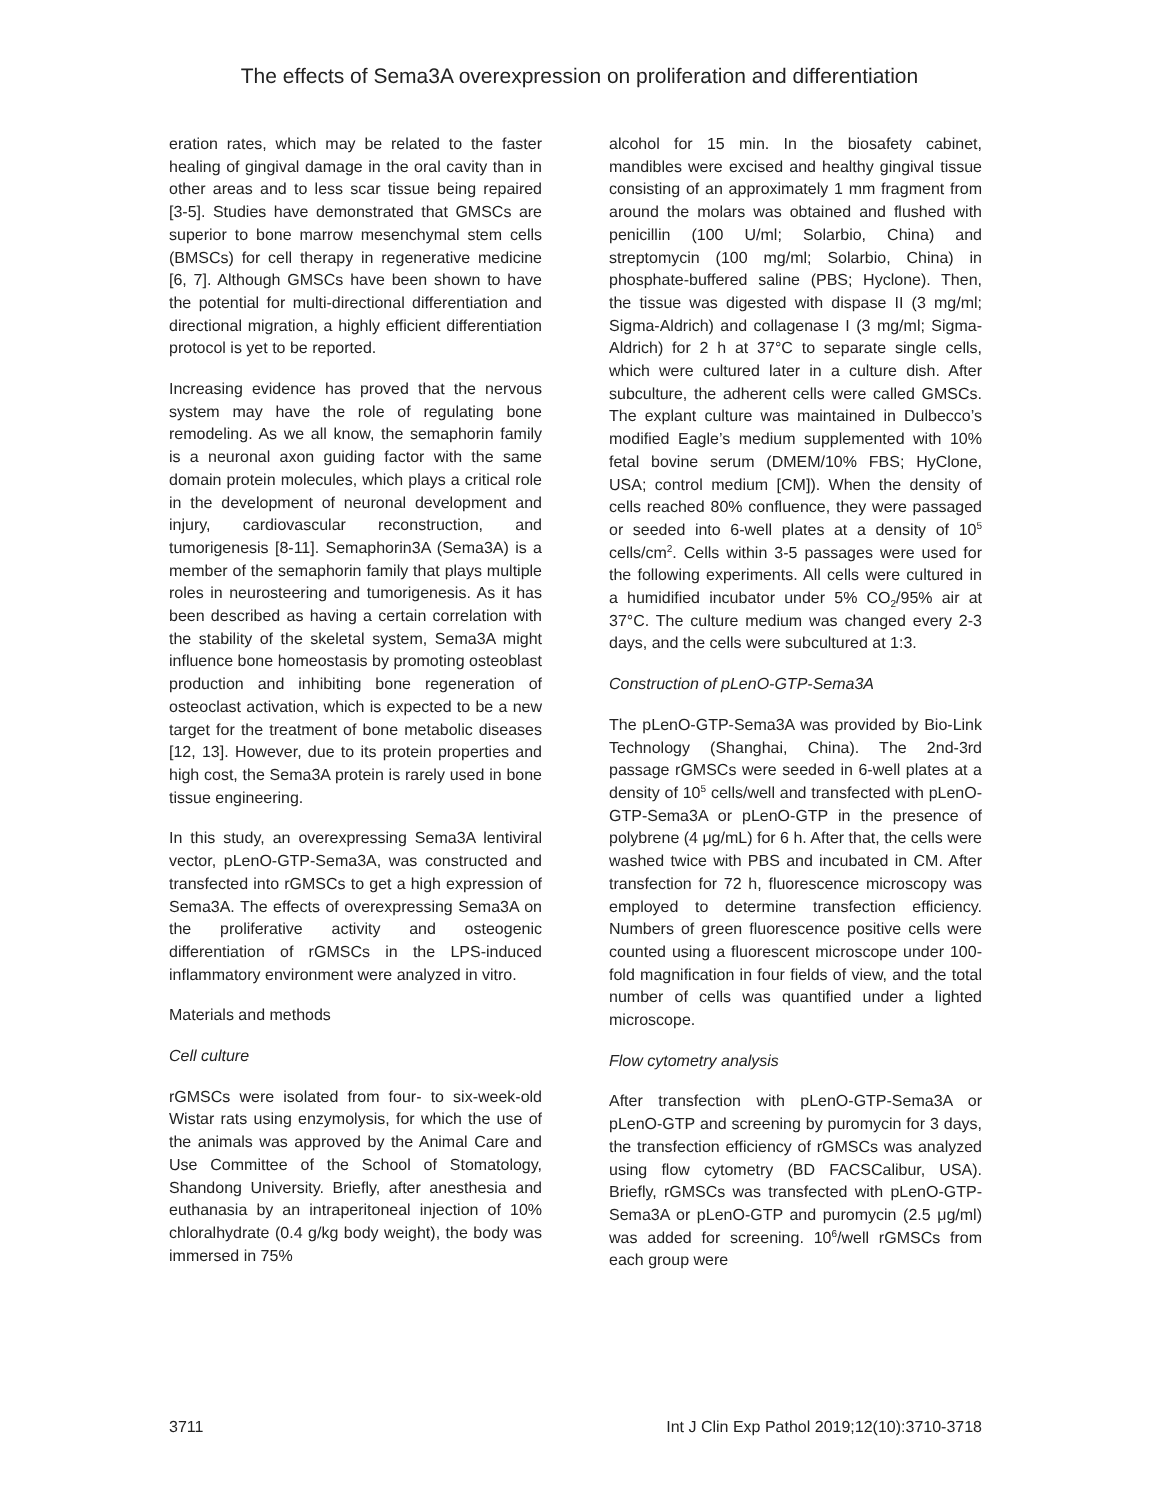The effects of Sema3A overexpression on proliferation and differentiation
eration rates, which may be related to the faster healing of gingival damage in the oral cavity than in other areas and to less scar tissue being repaired [3-5]. Studies have demonstrated that GMSCs are superior to bone marrow mesenchymal stem cells (BMSCs) for cell therapy in regenerative medicine [6, 7]. Although GMSCs have been shown to have the potential for multi-directional differentiation and directional migration, a highly efficient differentiation protocol is yet to be reported.
Increasing evidence has proved that the nervous system may have the role of regulating bone remodeling. As we all know, the semaphorin family is a neuronal axon guiding factor with the same domain protein molecules, which plays a critical role in the development of neuronal development and injury, cardiovascular reconstruction, and tumorigenesis [8-11]. Semaphorin3A (Sema3A) is a member of the semaphorin family that plays multiple roles in neurosteering and tumorigenesis. As it has been described as having a certain correlation with the stability of the skeletal system, Sema3A might influence bone homeostasis by promoting osteoblast production and inhibiting bone regeneration of osteoclast activation, which is expected to be a new target for the treatment of bone metabolic diseases [12, 13]. However, due to its protein properties and high cost, the Sema3A protein is rarely used in bone tissue engineering.
In this study, an overexpressing Sema3A lentiviral vector, pLenO-GTP-Sema3A, was constructed and transfected into rGMSCs to get a high expression of Sema3A. The effects of overexpressing Sema3A on the proliferative activity and osteogenic differentiation of rGMSCs in the LPS-induced inflammatory environment were analyzed in vitro.
Materials and methods
Cell culture
rGMSCs were isolated from four- to six-week-old Wistar rats using enzymolysis, for which the use of the animals was approved by the Animal Care and Use Committee of the School of Stomatology, Shandong University. Briefly, after anesthesia and euthanasia by an intraperitoneal injection of 10% chloralhydrate (0.4 g/kg body weight), the body was immersed in 75%
alcohol for 15 min. In the biosafety cabinet, mandibles were excised and healthy gingival tissue consisting of an approximately 1 mm fragment from around the molars was obtained and flushed with penicillin (100 U/ml; Solarbio, China) and streptomycin (100 mg/ml; Solarbio, China) in phosphate-buffered saline (PBS; Hyclone). Then, the tissue was digested with dispase II (3 mg/ml; Sigma-Aldrich) and collagenase I (3 mg/ml; Sigma-Aldrich) for 2 h at 37°C to separate single cells, which were cultured later in a culture dish. After subculture, the adherent cells were called GMSCs. The explant culture was maintained in Dulbecco’s modified Eagle’s medium supplemented with 10% fetal bovine serum (DMEM/10% FBS; HyClone, USA; control medium [CM]). When the density of cells reached 80% confluence, they were passaged or seeded into 6-well plates at a density of 10<sup>5</sup> cells/cm<sup>2</sup>. Cells within 3-5 passages were used for the following experiments. All cells were cultured in a humidified incubator under 5% CO<sub>2</sub>/95% air at 37°C. The culture medium was changed every 2-3 days, and the cells were subcultured at 1:3.
Construction of pLenO-GTP-Sema3A
The pLenO-GTP-Sema3A was provided by Bio-Link Technology (Shanghai, China). The 2nd-3rd passage rGMSCs were seeded in 6-well plates at a density of 10<sup>5</sup> cells/well and transfected with pLenO-GTP-Sema3A or pLenO-GTP in the presence of polybrene (4 μg/mL) for 6 h. After that, the cells were washed twice with PBS and incubated in CM. After transfection for 72 h, fluorescence microscopy was employed to determine transfection efficiency. Numbers of green fluorescence positive cells were counted using a fluorescent microscope under 100-fold magnification in four fields of view, and the total number of cells was quantified under a lighted microscope.
Flow cytometry analysis
After transfection with pLenO-GTP-Sema3A or pLenO-GTP and screening by puromycin for 3 days, the transfection efficiency of rGMSCs was analyzed using flow cytometry (BD FACSCalibur, USA). Briefly, rGMSCs was transfected with pLenO-GTP-Sema3A or pLenO-GTP and puromycin (2.5 μg/ml) was added for screening. 10<sup>6</sup>/well rGMSCs from each group were
3711 Int J Clin Exp Pathol 2019;12(10):3710-3718